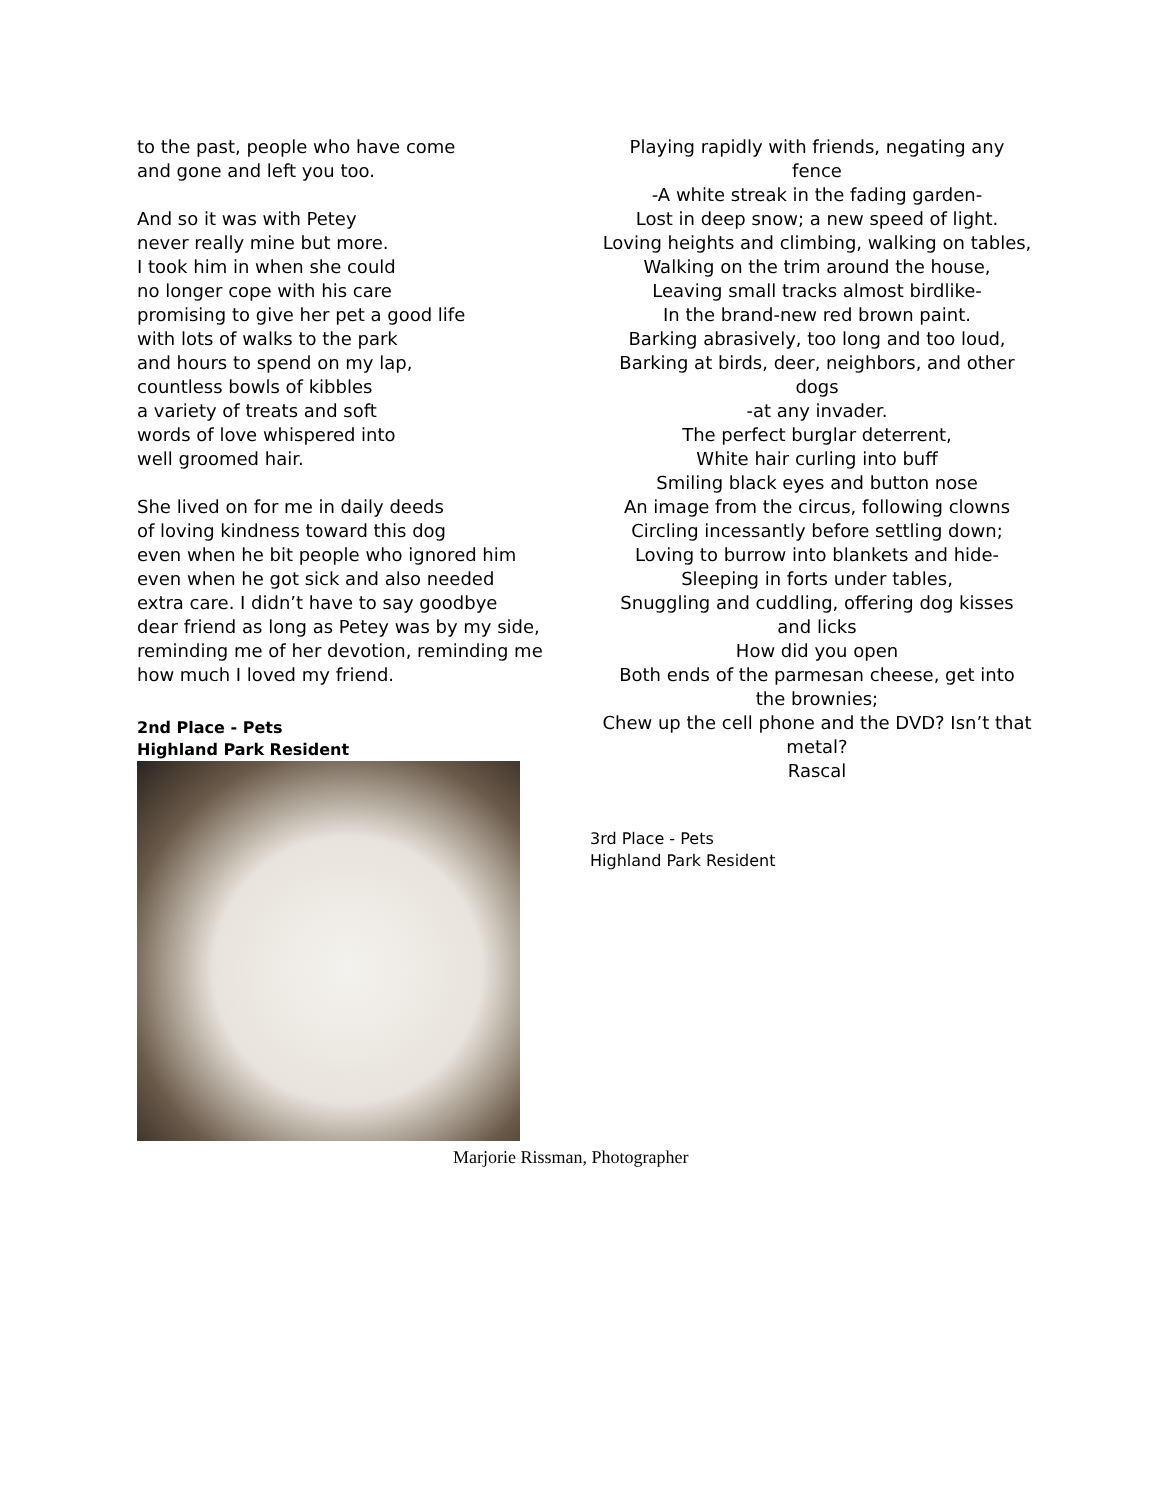to the past, people who have come
and gone and left you too.
And so it was with Petey
never really mine but more.
I took him in when she could
no longer cope with his care
promising to give her pet a good life
with lots of walks to the park
and hours to spend on my lap,
countless bowls of kibbles
a variety of treats and soft
words of love whispered into
well groomed hair.
She lived on for me in daily deeds
of loving kindness toward this dog
even when he bit people who ignored him
even when he got sick and also needed
extra care. I didn’t have to say goodbye
dear friend as long as Petey was by my side,
reminding me of her devotion, reminding me
how much I loved my friend.
2nd Place - Pets
Highland Park Resident
Playing rapidly with friends, negating any fence
-A white streak in the fading garden-
Lost in deep snow; a new speed of light.
Loving heights and climbing, walking on tables,
Walking on the trim around the house,
Leaving small tracks almost birdlike-
In the brand-new red brown paint.
Barking abrasively, too long and too loud,
Barking at birds, deer, neighbors, and other dogs
-at any invader.
The perfect burglar deterrent,
White hair curling into buff
Smiling black eyes and button nose
An image from the circus, following clowns
Circling incessantly before settling down;
Loving to burrow into blankets and hide-
Sleeping in forts under tables,
Snuggling and cuddling, offering dog kisses and licks
How did you open
Both ends of the parmesan cheese, get into the brownies;
Chew up the cell phone and the DVD? Isn’t that metal?
Rascal
3rd Place - Pets
Highland Park Resident
Marjorie Rissman, Photographer